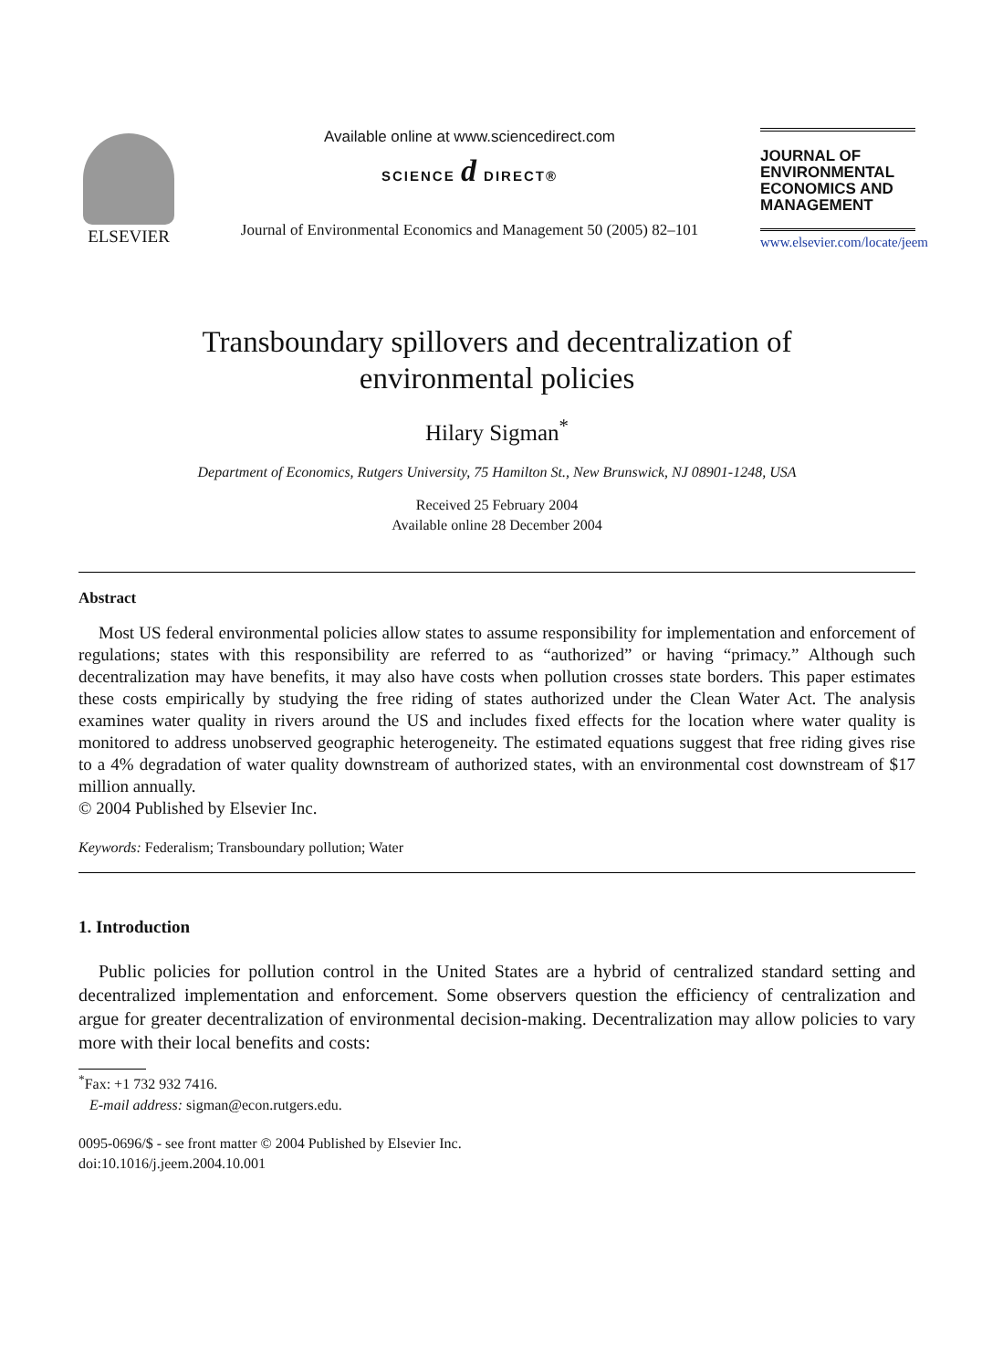ELSEVIER Available online at www.sciencedirect.com
SCIENCE d DIRECT®
Journal of Environmental Economics and Management 50 (2005) 82–101
JOURNAL OF
ENVIRONMENTAL
ECONOMICS AND
MANAGEMENT
www.elsevier.com/locate/jeem
Transboundary spillovers and decentralization of
environmental policies
Hilary Sigman<sup>*</sup>
Department of Economics, Rutgers University, 75 Hamilton St., New Brunswick, NJ 08901-1248, USA
Received 25 February 2004
Available online 28 December 2004
Abstract
Most US federal environmental policies allow states to assume responsibility for implementation and enforcement of regulations; states with this responsibility are referred to as “authorized” or having “primacy.” Although such decentralization may have benefits, it may also have costs when pollution crosses state borders. This paper estimates these costs empirically by studying the free riding of states authorized under the Clean Water Act. The analysis examines water quality in rivers around the US and includes fixed effects for the location where water quality is monitored to address unobserved geographic heterogeneity. The estimated equations suggest that free riding gives rise to a 4% degradation of water quality downstream of authorized states, with an environmental cost downstream of $17 million annually.
© 2004 Published by Elsevier Inc.
Keywords: Federalism; Transboundary pollution; Water
1. Introduction
Public policies for pollution control in the United States are a hybrid of centralized standard setting and decentralized implementation and enforcement. Some observers question the efficiency of centralization and argue for greater decentralization of environmental decision-making. Decentralization may allow policies to vary more with their local benefits and costs:
<sup>*</sup> Fax: +1 732 932 7416.
E-mail address: sigman@econ.rutgers.edu.
0095-0696/$ - see front matter © 2004 Published by Elsevier Inc.
doi:10.1016/j.jeem.2004.10.001